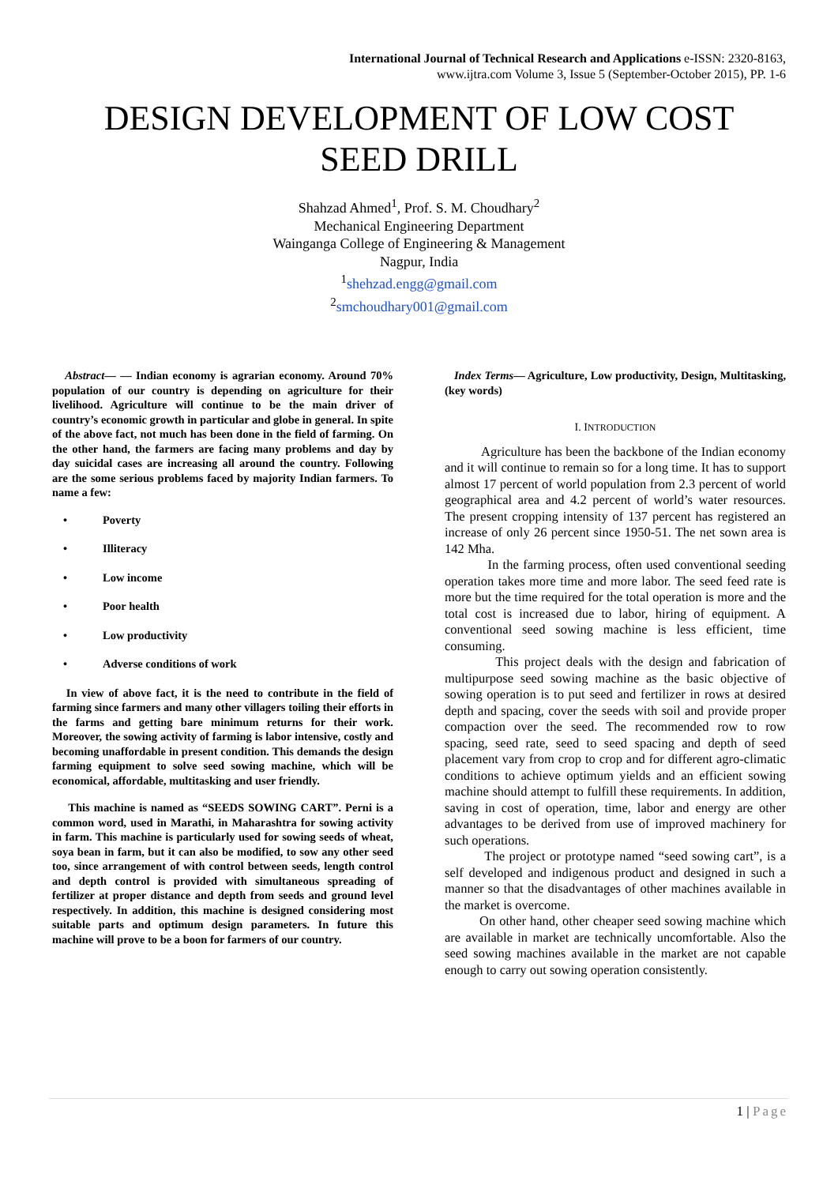International Journal of Technical Research and Applications e-ISSN: 2320-8163,
www.ijtra.com Volume 3, Issue 5 (September-October 2015), PP. 1-6
DESIGN DEVELOPMENT OF LOW COST
SEED DRILL
Shahzad Ahmed<sup>1</sup>, Prof. S. M. Choudhary<sup>2</sup>
Mechanical Engineering Department
Wainganga College of Engineering & Management
Nagpur, India
<sup>1</sup> shehzad.engg@gmail.com
<sup>2</sup> smchoudhary001@gmail.com
Abstract— — Indian economy is agrarian economy. Around 70% population of our country is depending on agriculture for their livelihood. Agriculture will continue to be the main driver of country’s economic growth in particular and globe in general. In spite of the above fact, not much has been done in the field of farming. On the other hand, the farmers are facing many problems and day by day suicidal cases are increasing all around the country. Following are the some serious problems faced by majority Indian farmers. To name a few:
• Poverty
• Illiteracy
• Low income
• Poor health
• Low productivity
• Adverse conditions of work
In view of above fact, it is the need to contribute in the field of farming since farmers and many other villagers toiling their efforts in the farms and getting bare minimum returns for their work. Moreover, the sowing activity of farming is labor intensive, costly and becoming unaffordable in present condition. This demands the design farming equipment to solve seed sowing machine, which will be economical, affordable, multitasking and user friendly.
This machine is named as “SEEDS SOWING CART”. Perni is a common word, used in Marathi, in Maharashtra for sowing activity in farm. This machine is particularly used for sowing seeds of wheat, soya bean in farm, but it can also be modified, to sow any other seed too, since arrangement of with control between seeds, length control and depth control is provided with simultaneous spreading of fertilizer at proper distance and depth from seeds and ground level respectively. In addition, this machine is designed considering most suitable parts and optimum design parameters. In future this machine will prove to be a boon for farmers of our country.
Index Terms— Agriculture, Low productivity, Design, Multitasking, (key words)
I. INTRODUCTION
Agriculture has been the backbone of the Indian economy and it will continue to remain so for a long time. It has to support almost 17 percent of world population from 2.3 percent of world geographical area and 4.2 percent of world’s water resources. The present cropping intensity of 137 percent has registered an increase of only 26 percent since 1950-51. The net sown area is 142 Mha.
In the farming process, often used conventional seeding operation takes more time and more labor. The seed feed rate is more but the time required for the total operation is more and the total cost is increased due to labor, hiring of equipment. A conventional seed sowing machine is less efficient, time consuming.
This project deals with the design and fabrication of multipurpose seed sowing machine as the basic objective of sowing operation is to put seed and fertilizer in rows at desired depth and spacing, cover the seeds with soil and provide proper compaction over the seed. The recommended row to row spacing, seed rate, seed to seed spacing and depth of seed placement vary from crop to crop and for different agro-climatic conditions to achieve optimum yields and an efficient sowing machine should attempt to fulfill these requirements. In addition, saving in cost of operation, time, labor and energy are other advantages to be derived from use of improved machinery for such operations.
The project or prototype named “seed sowing cart”, is a self developed and indigenous product and designed in such a manner so that the disadvantages of other machines available in the market is overcome.
On other hand, other cheaper seed sowing machine which are available in market are technically uncomfortable. Also the seed sowing machines available in the market are not capable enough to carry out sowing operation consistently.
1 | Page